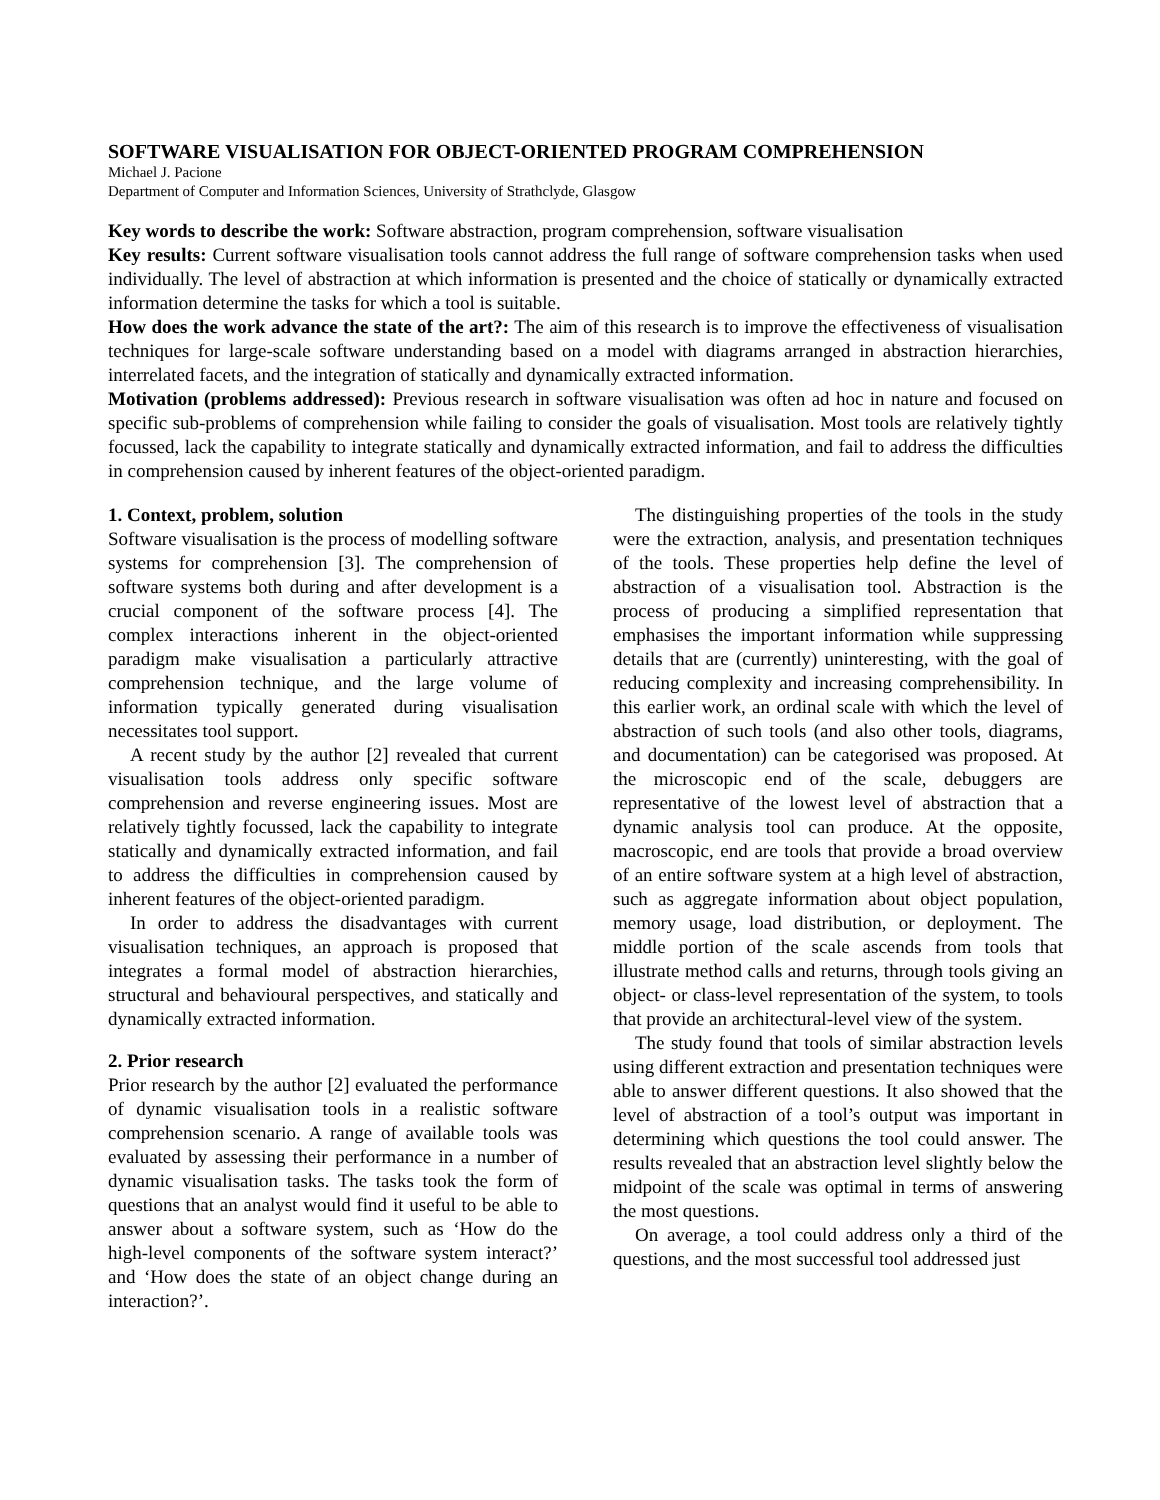SOFTWARE VISUALISATION FOR OBJECT-ORIENTED PROGRAM COMPREHENSION
Michael J. Pacione
Department of Computer and Information Sciences, University of Strathclyde, Glasgow
Key words to describe the work: Software abstraction, program comprehension, software visualisation
Key results: Current software visualisation tools cannot address the full range of software comprehension tasks when used individually. The level of abstraction at which information is presented and the choice of statically or dynamically extracted information determine the tasks for which a tool is suitable.
How does the work advance the state of the art?: The aim of this research is to improve the effectiveness of visualisation techniques for large-scale software understanding based on a model with diagrams arranged in abstraction hierarchies, interrelated facets, and the integration of statically and dynamically extracted information.
Motivation (problems addressed): Previous research in software visualisation was often ad hoc in nature and focused on specific sub-problems of comprehension while failing to consider the goals of visualisation. Most tools are relatively tightly focussed, lack the capability to integrate statically and dynamically extracted information, and fail to address the difficulties in comprehension caused by inherent features of the object-oriented paradigm.
1. Context, problem, solution
Software visualisation is the process of modelling software systems for comprehension [3]. The comprehension of software systems both during and after development is a crucial component of the software process [4]. The complex interactions inherent in the object-oriented paradigm make visualisation a particularly attractive comprehension technique, and the large volume of information typically generated during visualisation necessitates tool support.
A recent study by the author [2] revealed that current visualisation tools address only specific software comprehension and reverse engineering issues. Most are relatively tightly focussed, lack the capability to integrate statically and dynamically extracted information, and fail to address the difficulties in comprehension caused by inherent features of the object-oriented paradigm.
In order to address the disadvantages with current visualisation techniques, an approach is proposed that integrates a formal model of abstraction hierarchies, structural and behavioural perspectives, and statically and dynamically extracted information.
2. Prior research
Prior research by the author [2] evaluated the performance of dynamic visualisation tools in a realistic software comprehension scenario. A range of available tools was evaluated by assessing their performance in a number of dynamic visualisation tasks. The tasks took the form of questions that an analyst would find it useful to be able to answer about a software system, such as ‘How do the high-level components of the software system interact?’ and ‘How does the state of an object change during an interaction?’.
The distinguishing properties of the tools in the study were the extraction, analysis, and presentation techniques of the tools. These properties help define the level of abstraction of a visualisation tool. Abstraction is the process of producing a simplified representation that emphasises the important information while suppressing details that are (currently) uninteresting, with the goal of reducing complexity and increasing comprehensibility. In this earlier work, an ordinal scale with which the level of abstraction of such tools (and also other tools, diagrams, and documentation) can be categorised was proposed. At the microscopic end of the scale, debuggers are representative of the lowest level of abstraction that a dynamic analysis tool can produce. At the opposite, macroscopic, end are tools that provide a broad overview of an entire software system at a high level of abstraction, such as aggregate information about object population, memory usage, load distribution, or deployment. The middle portion of the scale ascends from tools that illustrate method calls and returns, through tools giving an object- or class-level representation of the system, to tools that provide an architectural-level view of the system.
The study found that tools of similar abstraction levels using different extraction and presentation techniques were able to answer different questions. It also showed that the level of abstraction of a tool’s output was important in determining which questions the tool could answer. The results revealed that an abstraction level slightly below the midpoint of the scale was optimal in terms of answering the most questions.
On average, a tool could address only a third of the questions, and the most successful tool addressed just